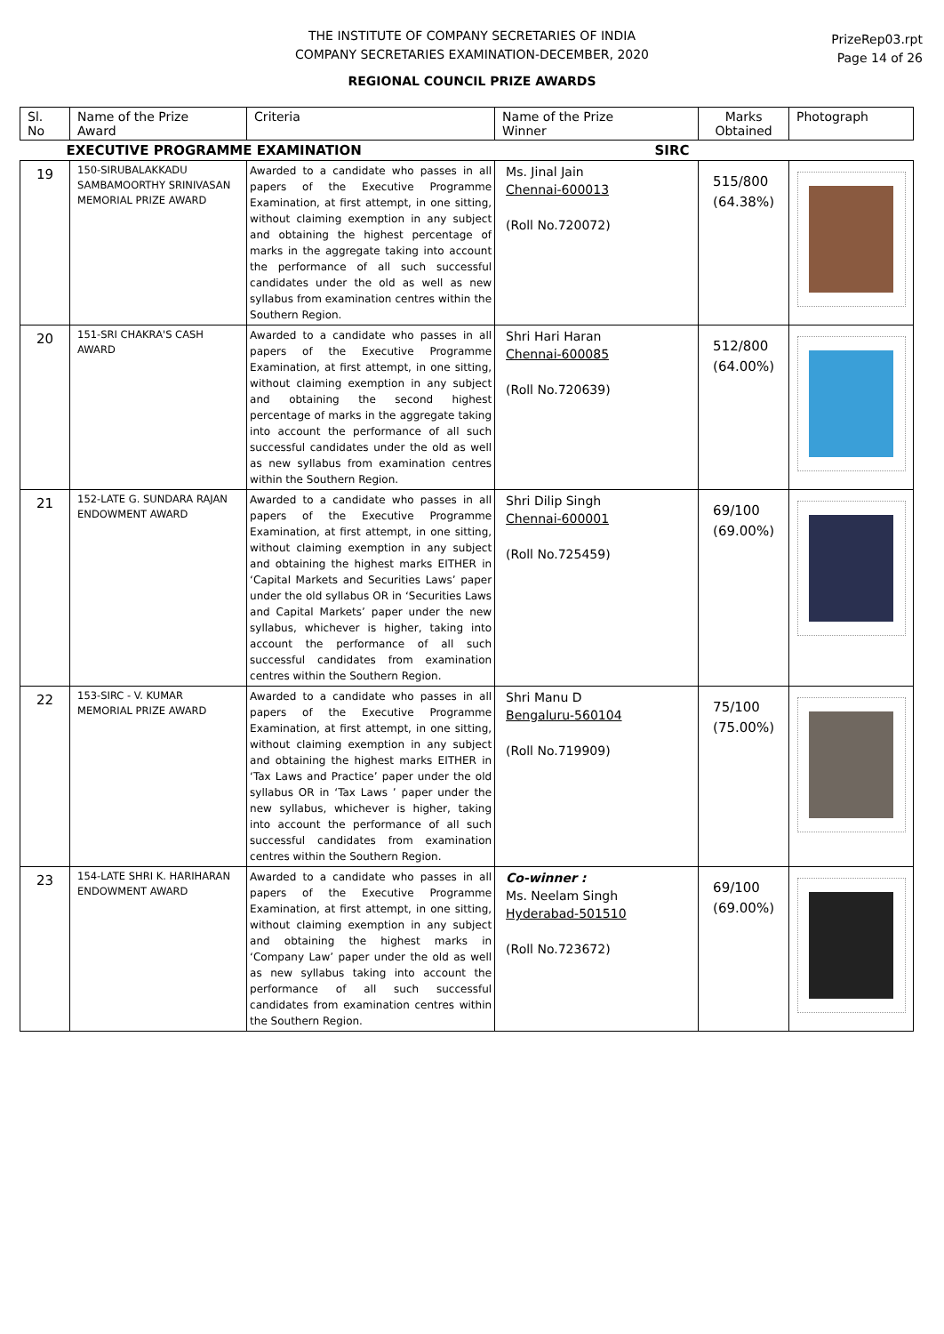THE INSTITUTE OF COMPANY SECRETARIES OF INDIA
COMPANY SECRETARIES EXAMINATION-DECEMBER, 2020
REGIONAL COUNCIL PRIZE AWARDS
PrizeRep03.rpt
Page 14 of 26
| Sl. No | Name of the Prize Award | Criteria | Name of the Prize Winner | Marks Obtained | Photograph |
| --- | --- | --- | --- | --- | --- |
| EXECUTIVE PROGRAMME EXAMINATION SIRC | | | | | |
| 19 | 150-SIRUBALAKKADU SAMBAMOORTHY SRINIVASAN MEMORIAL PRIZE AWARD | Awarded to a candidate who passes in all papers of the Executive Programme Examination, at first attempt, in one sitting, without claiming exemption in any subject and obtaining the highest percentage of marks in the aggregate taking into account the performance of all such successful candidates under the old as well as new syllabus from examination centres within the Southern Region. | Ms. Jinal Jain Chennai-600013 (Roll No.720072) | 515/800 (64.38%) | |
| 20 | 151-SRI CHAKRA'S CASH AWARD | Awarded to a candidate who passes in all papers of the Executive Programme Examination, at first attempt, in one sitting, without claiming exemption in any subject and obtaining the second highest percentage of marks in the aggregate taking into account the performance of all such successful candidates under the old as well as new syllabus from examination centres within the Southern Region. | Shri Hari Haran Chennai-600085 (Roll No.720639) | 512/800 (64.00%) | |
| 21 | 152-LATE G. SUNDARA RAJAN ENDOWMENT AWARD | Awarded to a candidate who passes in all papers of the Executive Programme Examination, at first attempt, in one sitting, without claiming exemption in any subject and obtaining the highest marks EITHER in ‘Capital Markets and Securities Laws’ paper under the old syllabus OR in ‘Securities Laws and Capital Markets’ paper under the new syllabus, whichever is higher, taking into account the performance of all such successful candidates from examination centres within the Southern Region. | Shri Dilip Singh Chennai-600001 (Roll No.725459) | 69/100 (69.00%) | |
| 22 | 153-SIRC - V. KUMAR MEMORIAL PRIZE AWARD | Awarded to a candidate who passes in all papers of the Executive Programme Examination, at first attempt, in one sitting, without claiming exemption in any subject and obtaining the highest marks EITHER in ‘Tax Laws and Practice’ paper under the old syllabus OR in ‘Tax Laws ’ paper under the new syllabus, whichever is higher, taking into account the performance of all such successful candidates from examination centres within the Southern Region. | Shri Manu D Bengaluru-560104 (Roll No.719909) | 75/100 (75.00%) | |
| 23 | 154-LATE SHRI K. HARIHARAN ENDOWMENT AWARD | Awarded to a candidate who passes in all papers of the Executive Programme Examination, at first attempt, in one sitting, without claiming exemption in any subject and obtaining the highest marks in ‘Company Law’ paper under the old as well as new syllabus taking into account the performance of all such successful candidates from examination centres within the Southern Region. | Co-winner : Ms. Neelam Singh Hyderabad-501510 (Roll No.723672) | 69/100 (69.00%) | |